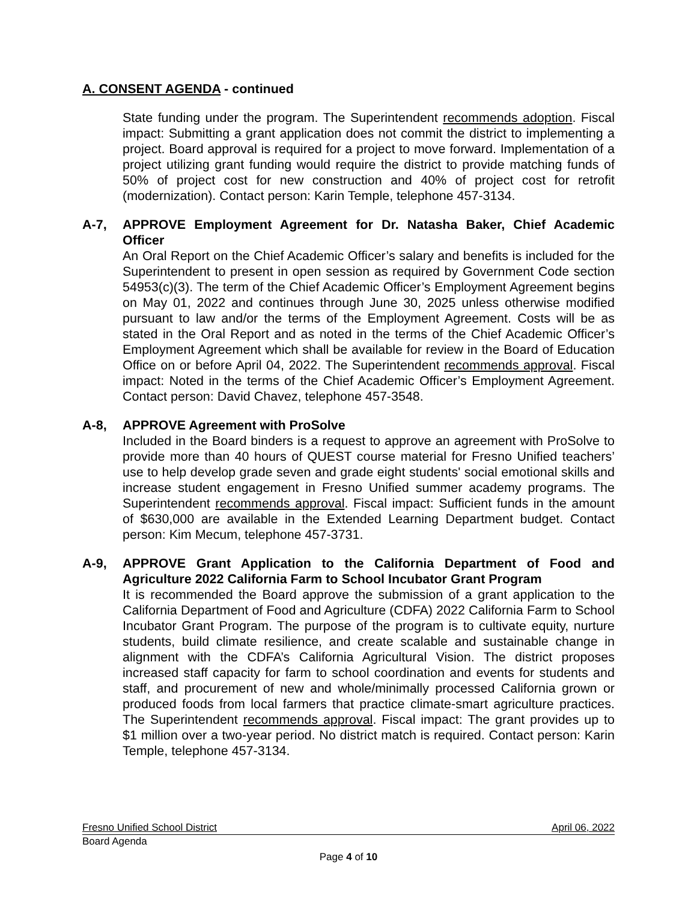A. CONSENT AGENDA - continued
State funding under the program. The Superintendent recommends adoption. Fiscal impact: Submitting a grant application does not commit the district to implementing a project. Board approval is required for a project to move forward. Implementation of a project utilizing grant funding would require the district to provide matching funds of 50% of project cost for new construction and 40% of project cost for retrofit (modernization). Contact person: Karin Temple, telephone 457-3134.
A-7, APPROVE Employment Agreement for Dr. Natasha Baker, Chief Academic Officer
An Oral Report on the Chief Academic Officer’s salary and benefits is included for the Superintendent to present in open session as required by Government Code section 54953(c)(3). The term of the Chief Academic Officer’s Employment Agreement begins on May 01, 2022 and continues through June 30, 2025 unless otherwise modified pursuant to law and/or the terms of the Employment Agreement. Costs will be as stated in the Oral Report and as noted in the terms of the Chief Academic Officer’s Employment Agreement which shall be available for review in the Board of Education Office on or before April 04, 2022. The Superintendent recommends approval. Fiscal impact: Noted in the terms of the Chief Academic Officer’s Employment Agreement. Contact person: David Chavez, telephone 457-3548.
A-8, APPROVE Agreement with ProSolve
Included in the Board binders is a request to approve an agreement with ProSolve to provide more than 40 hours of QUEST course material for Fresno Unified teachers’ use to help develop grade seven and grade eight students' social emotional skills and increase student engagement in Fresno Unified summer academy programs. The Superintendent recommends approval. Fiscal impact: Sufficient funds in the amount of $630,000 are available in the Extended Learning Department budget. Contact person: Kim Mecum, telephone 457-3731.
A-9, APPROVE Grant Application to the California Department of Food and Agriculture 2022 California Farm to School Incubator Grant Program
It is recommended the Board approve the submission of a grant application to the California Department of Food and Agriculture (CDFA) 2022 California Farm to School Incubator Grant Program. The purpose of the program is to cultivate equity, nurture students, build climate resilience, and create scalable and sustainable change in alignment with the CDFA’s California Agricultural Vision. The district proposes increased staff capacity for farm to school coordination and events for students and staff, and procurement of new and whole/minimally processed California grown or produced foods from local farmers that practice climate-smart agriculture practices. The Superintendent recommends approval. Fiscal impact: The grant provides up to $1 million over a two-year period. No district match is required. Contact person: Karin Temple, telephone 457-3134.
Fresno Unified School District April 06, 2022
Board Agenda
Page 4 of 10